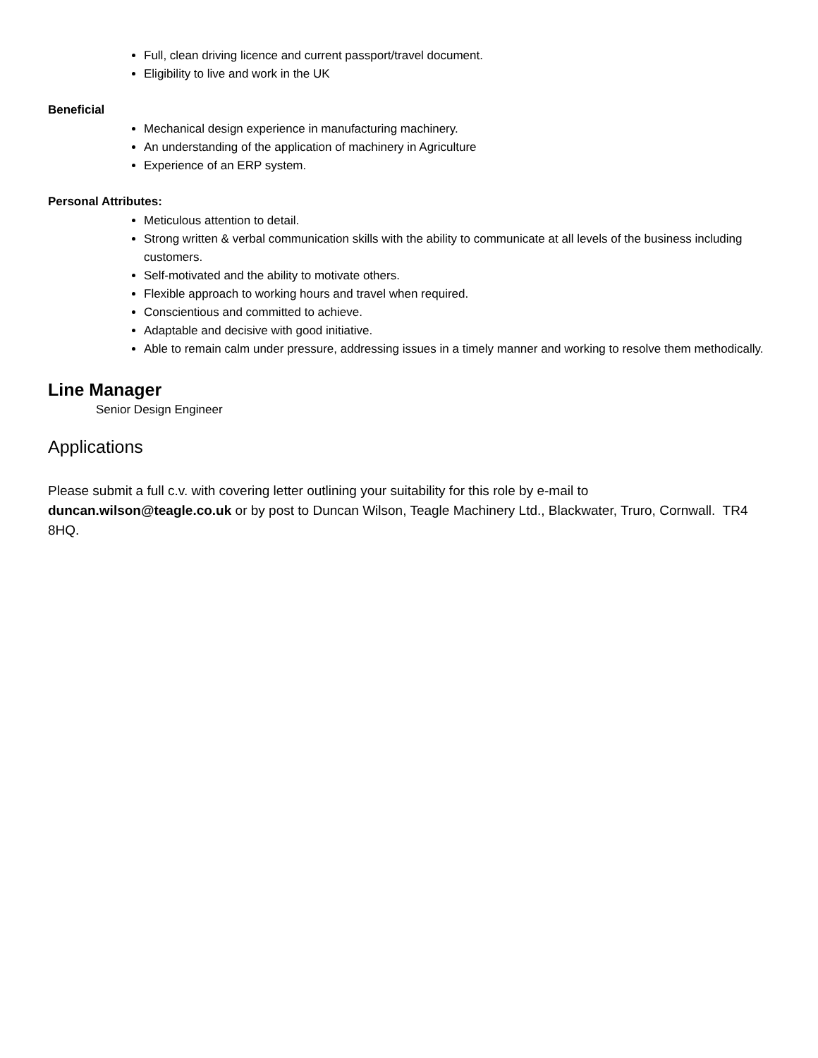Full, clean driving licence and current passport/travel document.
Eligibility to live and work in the UK
Beneficial
Mechanical design experience in manufacturing machinery.
An understanding of the application of machinery in Agriculture
Experience of an ERP system.
Personal Attributes:
Meticulous attention to detail.
Strong written & verbal communication skills with the ability to communicate at all levels of the business including customers.
Self-motivated and the ability to motivate others.
Flexible approach to working hours and travel when required.
Conscientious and committed to achieve.
Adaptable and decisive with good initiative.
Able to remain calm under pressure, addressing issues in a timely manner and working to resolve them methodically.
Line Manager
Senior Design Engineer
Applications
Please submit a full c.v. with covering letter outlining your suitability for this role by e-mail to duncan.wilson@teagle.co.uk or by post to Duncan Wilson, Teagle Machinery Ltd., Blackwater, Truro, Cornwall. TR4 8HQ.